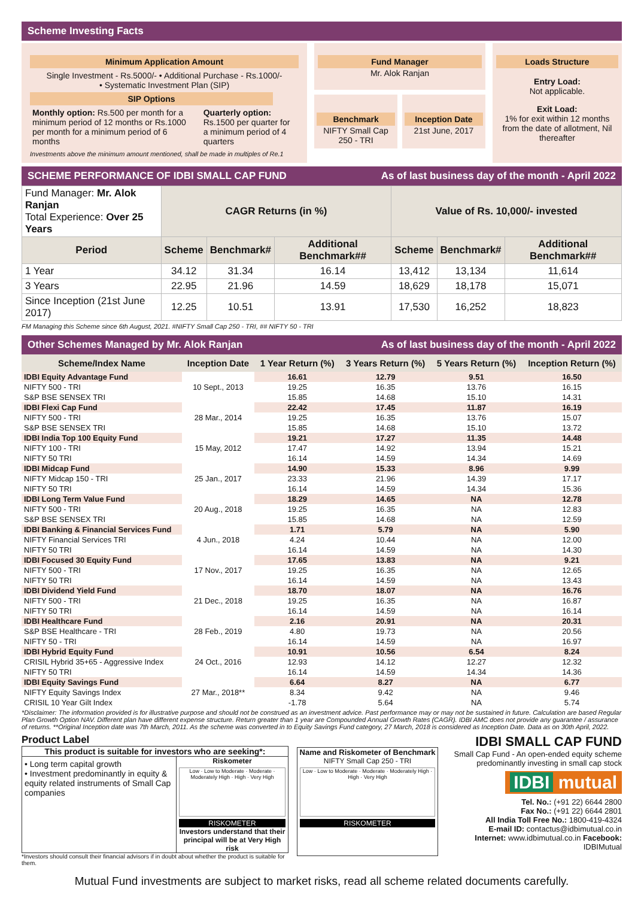Scheme Investing Facts
Minimum Application Amount
Single Investment - Rs.5000/- • Additional Purchase - Rs.1000/-
• Systematic Investment Plan (SIP)
SIP Options
Monthly option: Rs.500 per month for a minimum period of 12 months or Rs.1000 per month for a minimum period of 6 months
Quarterly option: Rs.1500 per quarter for a minimum period of 4 quarters
Investments above the minimum amount mentioned, shall be made in multiples of Re.1
Fund Manager
Mr. Alok Ranjan
Benchmark
NIFTY Small Cap 250 - TRI
Inception Date
21st June, 2017
Loads Structure
Entry Load:
Not applicable.
Exit Load:
1% for exit within 12 months from the date of allotment, Nil thereafter
SCHEME PERFORMANCE OF IDBI SMALL CAP FUND As of last business day of the month - April 2022
| Fund Manager: Mr. Alok Ranjan Total Experience: Over 25 Years | CAGR Returns (in %) | | | Value of Rs. 10,000/- invested | | |
| Period | Scheme | Benchmark# | Additional Benchmark## | Scheme | Benchmark# | Additional Benchmark## |
| 1 Year | 34.12 | 31.34 | 16.14 | 13,412 | 13,134 | 11,614 |
| 3 Years | 22.95 | 21.96 | 14.59 | 18,629 | 18,178 | 15,071 |
| Since Inception (21st June 2017) | 12.25 | 10.51 | 13.91 | 17,530 | 16,252 | 18,823 |
FM Managing this Scheme since 6th August, 2021. #NIFTY Small Cap 250 - TRI, ## NIFTY 50 - TRI
Other Schemes Managed by Mr. Alok Ranjan As of last business day of the month - April 2022
| Scheme/Index Name | Inception Date | 1 Year Return (%) | 3 Years Return (%) | 5 Years Return (%) | Inception Return (%) |
| --- | --- | --- | --- | --- | --- |
| IDBI Equity Advantage Fund | 10 Sept., 2013 | 16.61 | 12.79 | 9.51 | 16.50 |
| NIFTY 500 - TRI | | 19.25 | 16.35 | 13.76 | 16.15 |
| S&P BSE SENSEX TRI | | 15.85 | 14.68 | 15.10 | 14.31 |
| IDBI Flexi Cap Fund | 28 Mar., 2014 | 22.42 | 17.45 | 11.87 | 16.19 |
| NIFTY 500 - TRI | | 19.25 | 16.35 | 13.76 | 15.07 |
| S&P BSE SENSEX TRI | | 15.85 | 14.68 | 15.10 | 13.72 |
| IDBI India Top 100 Equity Fund | 15 May, 2012 | 19.21 | 17.27 | 11.35 | 14.48 |
| NIFTY 100 - TRI | | 17.47 | 14.92 | 13.94 | 15.21 |
| NIFTY 50 TRI | | 16.14 | 14.59 | 14.34 | 14.69 |
| IDBI Midcap Fund | 25 Jan., 2017 | 14.90 | 15.33 | 8.96 | 9.99 |
| NIFTY Midcap 150 - TRI | | 23.33 | 21.96 | 14.39 | 17.17 |
| NIFTY 50 TRI | | 16.14 | 14.59 | 14.34 | 15.36 |
| IDBI Long Term Value Fund | 20 Aug., 2018 | 18.29 | 14.65 | NA | 12.78 |
| NIFTY 500 - TRI | | 19.25 | 16.35 | NA | 12.83 |
| S&P BSE SENSEX TRI | | 15.85 | 14.68 | NA | 12.59 |
| IDBI Banking & Financial Services Fund | 4 Jun., 2018 | 1.71 | 5.79 | NA | 5.90 |
| NIFTY Financial Services TRI | | 4.24 | 10.44 | NA | 12.00 |
| NIFTY 50 TRI | | 16.14 | 14.59 | NA | 14.30 |
| IDBI Focused 30 Equity Fund | 17 Nov., 2017 | 17.65 | 13.83 | NA | 9.21 |
| NIFTY 500 - TRI | | 19.25 | 16.35 | NA | 12.65 |
| NIFTY 50 TRI | | 16.14 | 14.59 | NA | 13.43 |
| IDBI Dividend Yield Fund | 21 Dec., 2018 | 18.70 | 18.07 | NA | 16.76 |
| NIFTY 500 - TRI | | 19.25 | 16.35 | NA | 16.87 |
| NIFTY 50 TRI | | 16.14 | 14.59 | NA | 16.14 |
| IDBI Healthcare Fund | 28 Feb., 2019 | 2.16 | 20.91 | NA | 20.31 |
| S&P BSE Healthcare - TRI | | 4.80 | 19.73 | NA | 20.56 |
| NIFTY 50 - TRI | | 16.14 | 14.59 | NA | 16.97 |
| IDBI Hybrid Equity Fund | 24 Oct., 2016 | 10.91 | 10.56 | 6.54 | 8.24 |
| CRISIL Hybrid 35+65 - Aggressive Index | | 12.93 | 14.12 | 12.27 | 12.32 |
| NIFTY 50 TRI | | 16.14 | 14.59 | 14.34 | 14.36 |
| IDBI Equity Savings Fund | 27 Mar., 2018** | 6.64 | 8.27 | NA | 6.77 |
| NIFTY Equity Savings Index | | 8.34 | 9.42 | NA | 9.46 |
| CRISIL 10 Year Gilt Index | | -1.78 | 5.64 | NA | 5.74 |
*Disclaimer: The information provided is for illustrative purpose and should not be construed as an investment advice. Past performance may or may not be sustained in future. Calculation are based Regular Plan Growth Option NAV. Different plan have different expense structure. Return greater than 1 year are Compounded Annual Growth Rates (CAGR). IDBI AMC does not provide any guarantee / assurance of returns. **Original Inception date was 7th March, 2011. As the scheme was converted in to Equity Savings Fund category, 27 March, 2018 is considered as Inception Date. Data as on 30th April, 2022.
Product Label
This product is suitable for investors who are seeking*:
• Long term capital growth
• Investment predominantly in equity & equity related instruments of Small Cap companies
Riskometer
Low · Low to Moderate · Moderate · Moderately High · High · Very High
RISKOMETER
Investors understand that their principal will be at Very High risk
*Investors should consult their financial advisors if in doubt about whether the product is suitable for them.
Name and Riskometer of Benchmark
NIFTY Small Cap 250 - TRI
Low · Low to Moderate · Moderate · Moderately High · High · Very High
RISKOMETER
IDBI SMALL CAP FUND
Small Cap Fund - An open-ended equity scheme predominantly investing in small cap stock
IDBI mutual
Tel. No.: (+91 22) 6644 2800
Fax No.: (+91 22) 6644 2801
All India Toll Free No.: 1800-419-4324
E-mail ID: contactus@idbimutual.co.in
Internet: www.idbimutual.co.in Facebook: IDBIMutual
Mutual Fund investments are subject to market risks, read all scheme related documents carefully.